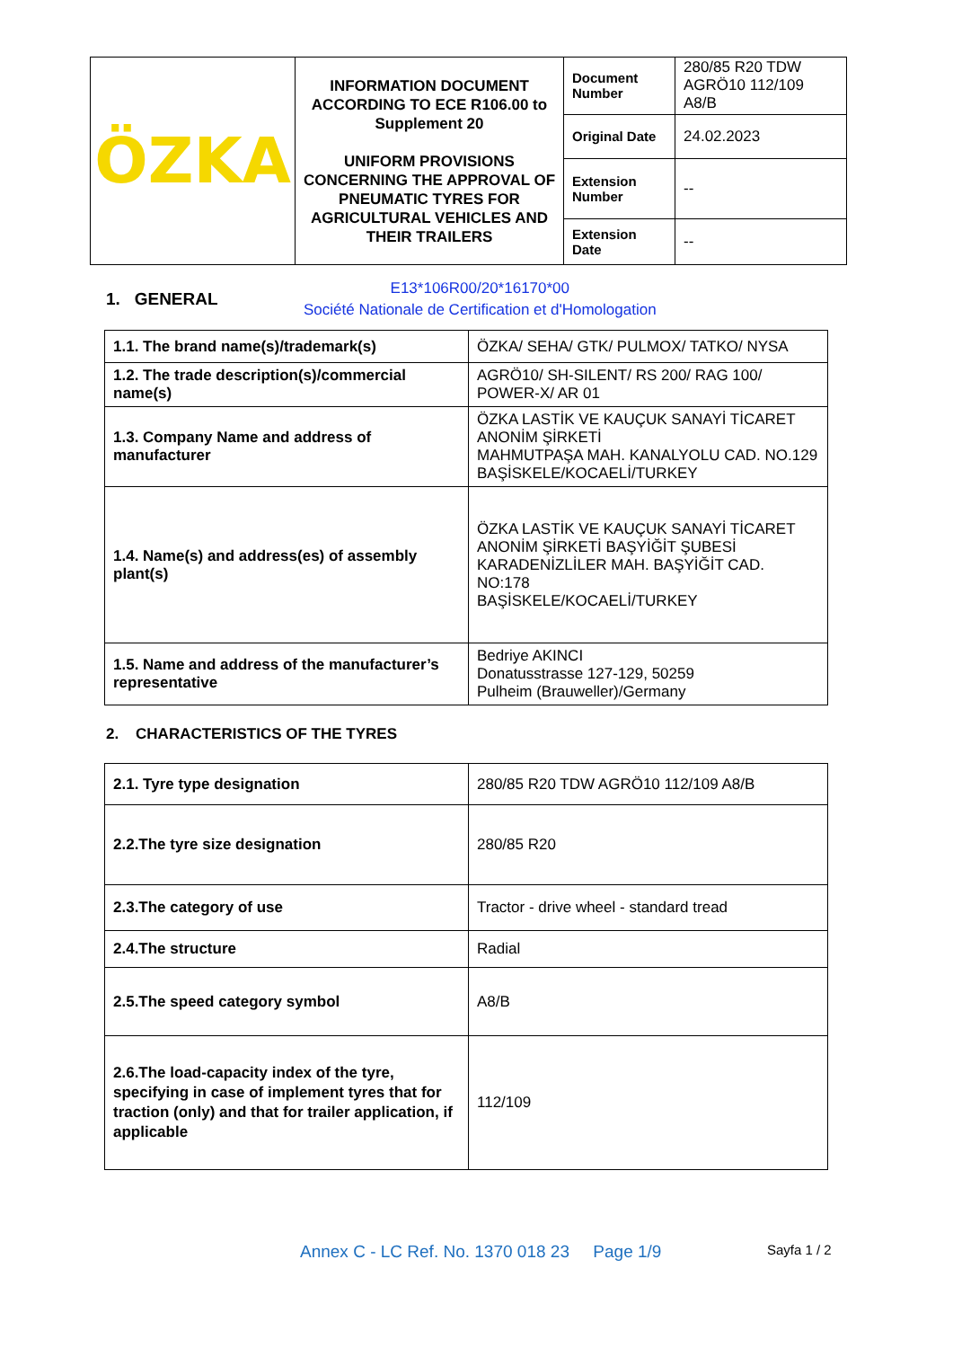| ÖZKA | INFORMATION DOCUMENT ACCORDING TO ECE R106.00 to Supplement 20 UNIFORM PROVISIONS CONCERNING THE APPROVAL OF PNEUMATIC TYRES FOR AGRICULTURAL VEHICLES AND THEIR TRAILERS | Document Number | 280/85 R20 TDW AGRÖ10 112/109 A8/B |
| | | Original Date | 24.02.2023 |
| | | Extension Number | -- |
| | | Extension Date | -- |
1. GENERAL
E13*106R00/20*16170*00
Société Nationale de Certification et d'Homologation
| 1.1. The brand name(s)/trademark(s) | ÖZKA/ SEHA/ GTK/ PULMOX/ TATKO/ NYSA |
| 1.2. The trade description(s)/commercial name(s) | AGRÖ10/ SH-SILENT/ RS 200/ RAG 100/ POWER-X/ AR 01 |
| 1.3. Company Name and address of manufacturer | ÖZKA LASTİK VE KAUÇUK SANAYİ TİCARET ANONİM ŞİRKETİ MAHMUTPAŞA MAH. KANALYOLU CAD. NO.129 BAŞİSKELE/KOCAELİ/TURKEY |
| 1.4. Name(s) and address(es) of assembly plant(s) | ÖZKA LASTİK VE KAUÇUK SANAYİ TİCARET ANONİM ŞİRKETİ BAŞYİĞİT ŞUBESİ KARADENİZLİLER MAH. BAŞYİĞİT CAD. NO:178 BAŞİSKELE/KOCAELİ/TURKEY |
| 1.5. Name and address of the manufacturer’s representative | Bedriye AKINCI Donatusstrasse 127-129, 50259 Pulheim (Brauweller)/Germany |
2. CHARACTERISTICS OF THE TYRES
| 2.1. Tyre type designation | 280/85 R20 TDW AGRÖ10 112/109 A8/B |
| 2.2.The tyre size designation | 280/85 R20 |
| 2.3.The category of use | Tractor - drive wheel - standard tread |
| 2.4.The structure | Radial |
| 2.5.The speed category symbol | A8/B |
| 2.6.The load-capacity index of the tyre, specifying in case of implement tyres that for traction (only) and that for trailer application, if applicable | 112/109 |
Annex C - LC Ref. No. 1370 018 23 Page 1/9
Sayfa 1 / 2